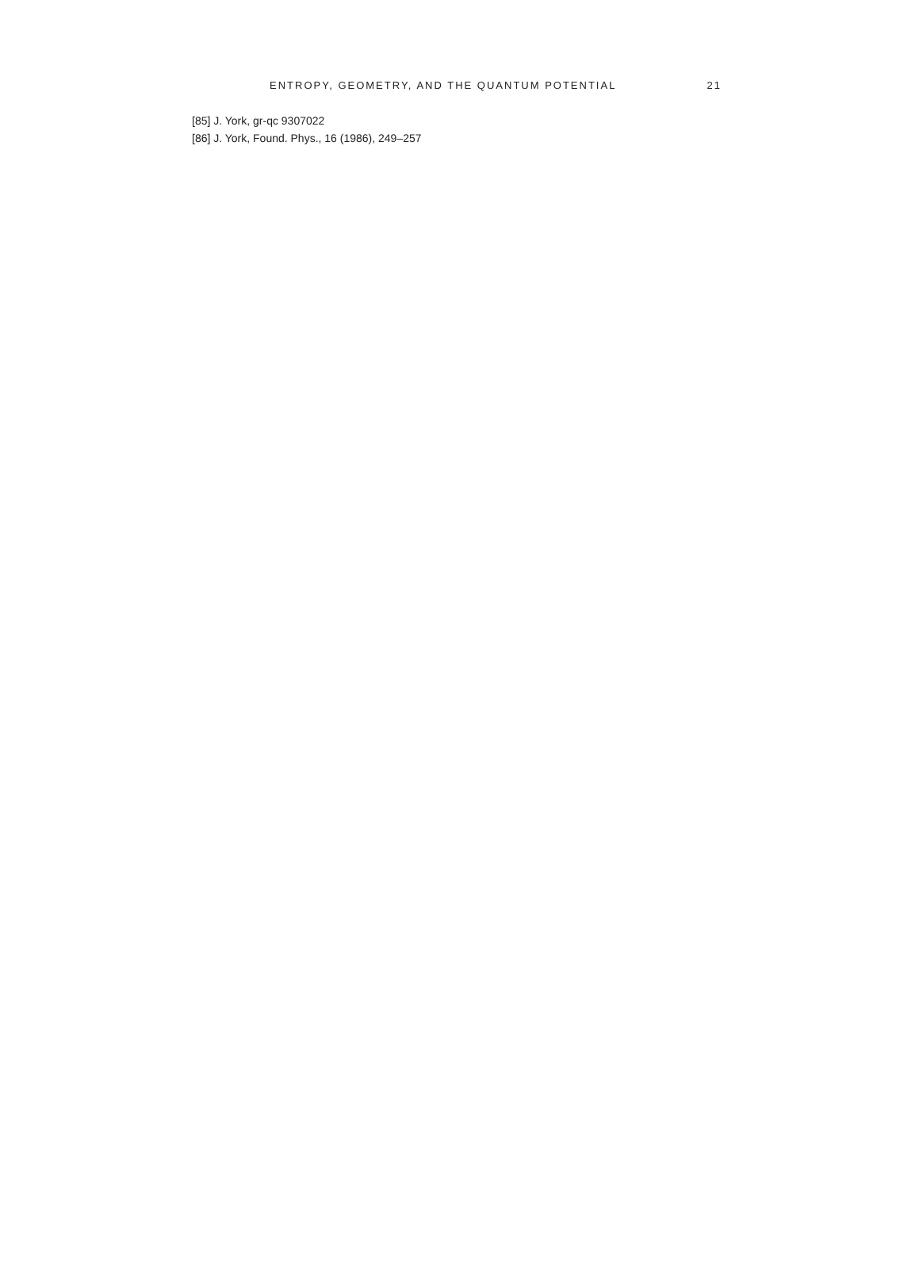ENTROPY, GEOMETRY, AND THE QUANTUM POTENTIAL 21
[85] J. York, gr-qc 9307022
[86] J. York, Found. Phys., 16 (1986), 249–257